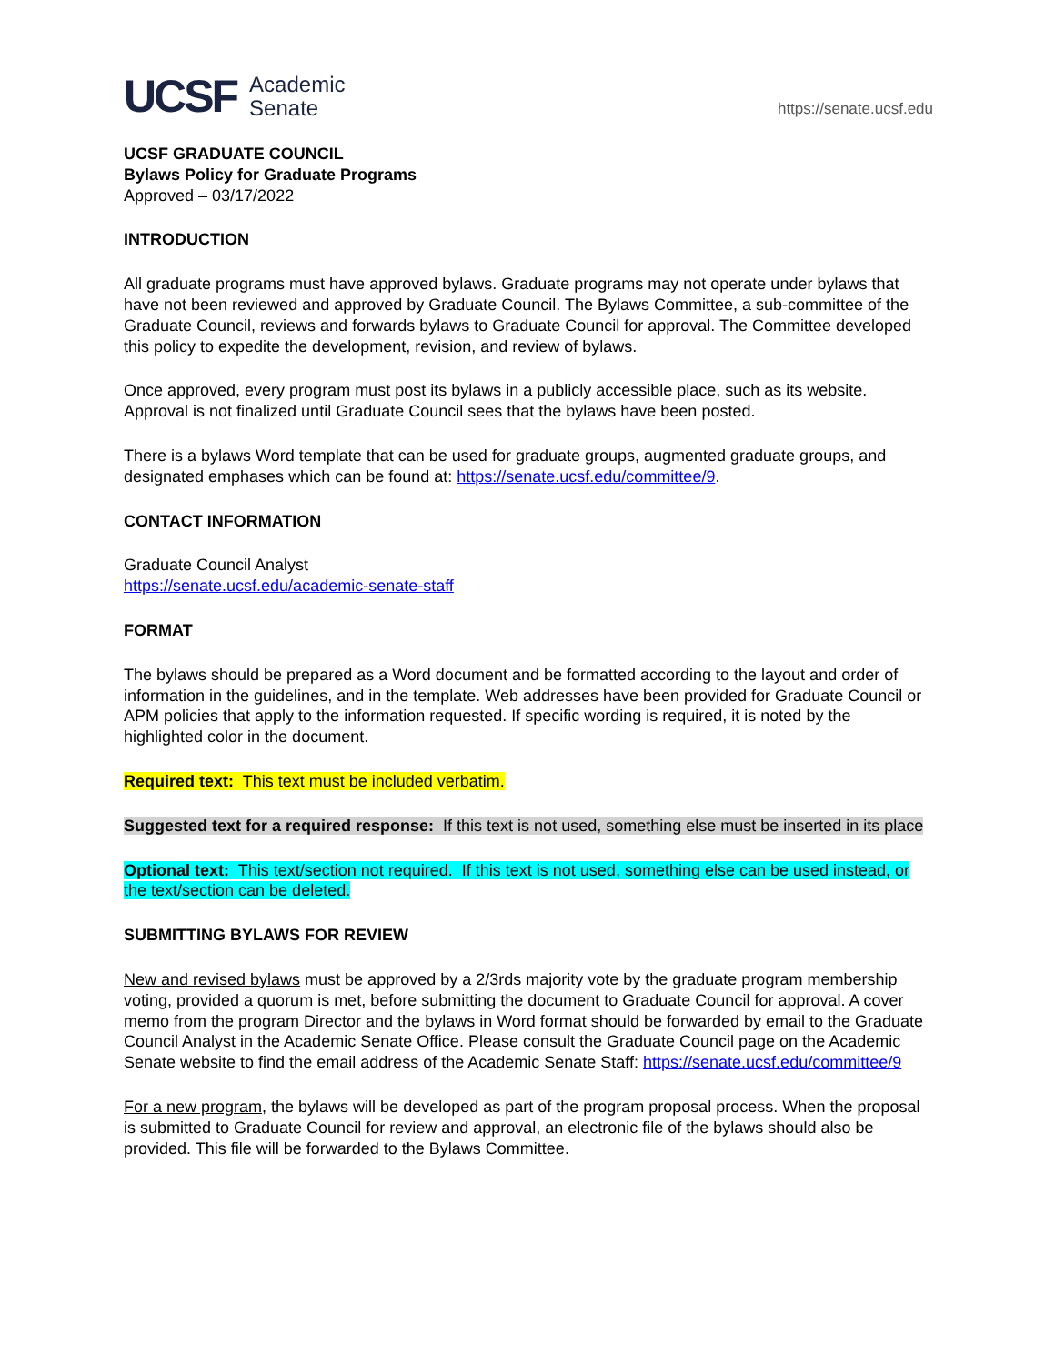UCSF Academic
Senate
https://senate.ucsf.edu
UCSF GRADUATE COUNCIL
Bylaws Policy for Graduate Programs
Approved – 03/17/2022
INTRODUCTION
All graduate programs must have approved bylaws. Graduate programs may not operate under bylaws that have not been reviewed and approved by Graduate Council. The Bylaws Committee, a sub-committee of the Graduate Council, reviews and forwards bylaws to Graduate Council for approval. The Committee developed this policy to expedite the development, revision, and review of bylaws.
Once approved, every program must post its bylaws in a publicly accessible place, such as its website. Approval is not finalized until Graduate Council sees that the bylaws have been posted.
There is a bylaws Word template that can be used for graduate groups, augmented graduate groups, and designated emphases which can be found at: https://senate.ucsf.edu/committee/9.
CONTACT INFORMATION
Graduate Council Analyst
https://senate.ucsf.edu/academic-senate-staff
FORMAT
The bylaws should be prepared as a Word document and be formatted according to the layout and order of information in the guidelines, and in the template. Web addresses have been provided for Graduate Council or APM policies that apply to the information requested. If specific wording is required, it is noted by the highlighted color in the document.
Required text: This text must be included verbatim.
Suggested text for a required response: If this text is not used, something else must be inserted in its place
Optional text: This text/section not required. If this text is not used, something else can be used instead, or the text/section can be deleted.
SUBMITTING BYLAWS FOR REVIEW
New and revised bylaws must be approved by a 2/3rds majority vote by the graduate program membership voting, provided a quorum is met, before submitting the document to Graduate Council for approval. A cover memo from the program Director and the bylaws in Word format should be forwarded by email to the Graduate Council Analyst in the Academic Senate Office. Please consult the Graduate Council page on the Academic Senate website to find the email address of the Academic Senate Staff: https://senate.ucsf.edu/committee/9
For a new program, the bylaws will be developed as part of the program proposal process. When the proposal is submitted to Graduate Council for review and approval, an electronic file of the bylaws should also be provided. This file will be forwarded to the Bylaws Committee.